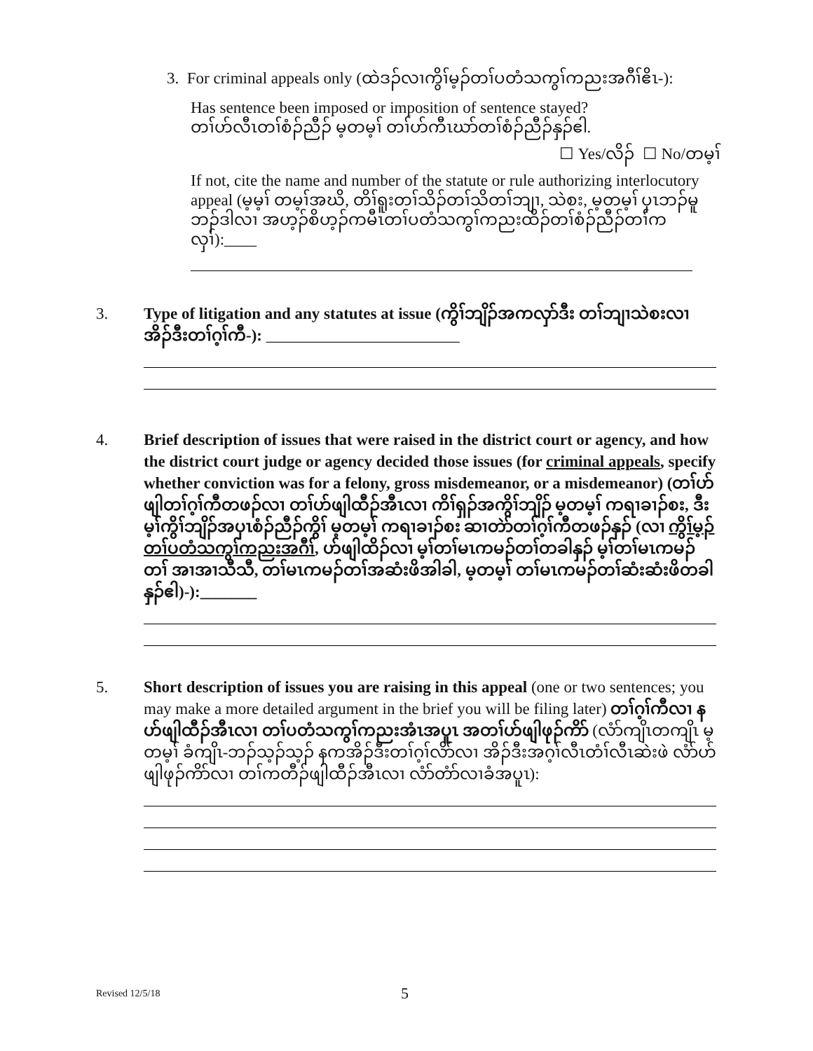3. For criminal appeals only (ထဲဒၣ်လၢကွိၢ်မ့ၣ်တၢ်ပတံသကွၢ်ကညးအဂီၢ်ဧိၤ-):
Has sentence been imposed or imposition of sentence stayed?
တၢ်ဟ်လီၤတၢ်စံၣ်ညီၣ် မ့တမ့ၢ် တၢ်ဟ်ကီၤဃာ်တၢ်စံၣ်ညီၣ်နှၣ်ဧါ.
☐ Yes/လိၣ် ☐ No/တမ့ၢ်
If not, cite the name and number of the statute or rule authorizing interlocutory appeal (မ့မ့ၢ် တမ့ၢ်အဃိ, တိၢ်ရူးတၢ်သိၣ်တၢ်သိတၢ်ဘျၢ, သဲစး, မ့တမ့ၢ် ပှၤဘၣ်မူဘၣ်ဒါလၢ အဟ့ၣ်စိဟ့ၣ်ကမီၤတၢ်ပတံသကွၢ်ကညးထိၣ်တၢ်စံၣ်ညီၣ်တၢ်ကလှၢ်):____
3.
Type of litigation and any statutes at issue (ကွိၢ်ဘျိၣ်အကလှာ်ဒီး တၢ်ဘျၢသဲစးလၢအိၣ်ဒီးတၢ်ဂ့ၢ်ကီ-): ________________________
4.
Brief description of issues that were raised in the district court or agency, and how the district court judge or agency decided those issues (for criminal appeals, specify whether conviction was for a felony, gross misdemeanor, or a misdemeanor) (တၢ်ဟ်ဖျါတၢ်ဂ့ၢ်ကီတဖၣ်လၢ တၢ်ဟ်ဖျါထီၣ်အီၤလၢ ကိၢ်ရှၣ်အကွိၢ်ဘျိၣ် မ့တမ့ၢ် ကရၢခၢၣ်စး, ဒီးမ့ၢ်ကွိၢ်ဘျိၣ်အပှၤစံၣ်ညီၣ်ကွိၢ် မ့တမ့ၢ် ကရၢခၢၣ်စး ဆၢတဲာ်တၢ်ဂ့ၢ်ကီတဖၣ်နှၣ် (လၢ ကွိၢ်မ့ၣ်တၢ်ပတံသကွၢ်ကညးအဂီၢ်, ဟ်ဖျါထိၣ်လၢ မ့ၢ်တၢ်မၤကမၣ်တၢ်တခါနှၣ် မ့ၢ်တၢ်မၤကမၣ်တၢ် အၢအၢသီသီ, တၢ်မၤကမၣ်တၢ်အဆံးဖိအါခါ, မ့တမ့ၢ် တၢ်မၤကမၣ်တၢ်ဆံးဆံးဖိတခါနှၣ်ဧါ)-):_______
5.
Short description of issues you are raising in this appeal (one or two sentences; you may make a more detailed argument in the brief you will be filing later) တၢ်ဂ့ၢ်ကီလၢ နဟ်ဖျါထီၣ်အီၤလၢ တၢ်ပတံသကွၢ်ကညးအံၤအပူၤ အတၢ်ဟ်ဖျါဖုၣ်ကိာ် (လံာ်ကျိၤတကျိၤ မ့တမ့ၢ် ခံကျိၤ-ဘၣ်သ့ၣ်သ့ၣ် နကအိၣ်ဒီးတၢ်ဂ့ၢ်လိာ်လၢ အိၣ်ဒီးအဂ့ၢ်လီၤတံၢ်လီၤဆဲးဖဲ လံာ်ဟ်ဖျါဖုၣ်ကိာ်လၢ တၢ်ကတီၣ်ဖျါထီၣ်အီၤလၢ လံာ်တံာ်လၢခံအပူၤ):
Revised 12/5/18 5